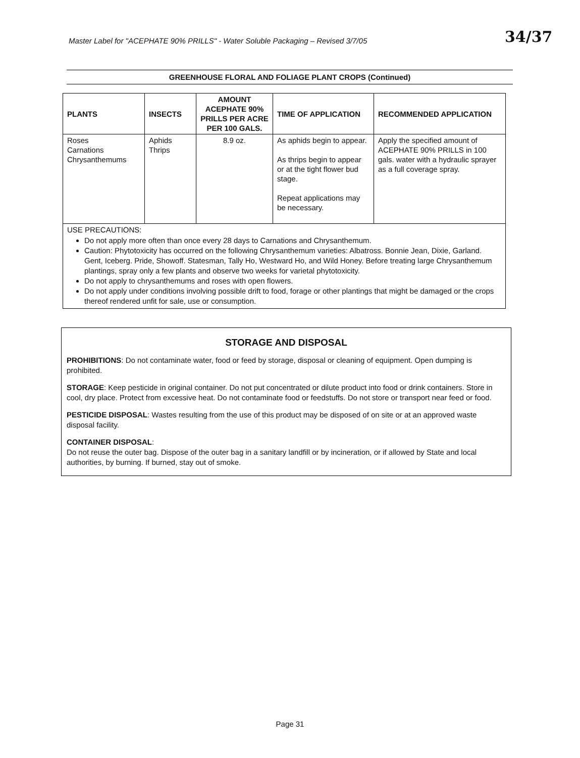Master Label for "ACEPHATE 90% PRILLS" - Water Soluble Packaging – Revised 3/7/05
34/37
GREENHOUSE FLORAL AND FOLIAGE PLANT CROPS (Continued)
| PLANTS | INSECTS | AMOUNT ACEPHATE 90% PRILLS PER ACRE PER 100 GALS. | TIME OF APPLICATION | RECOMMENDED APPLICATION |
| --- | --- | --- | --- | --- |
| Roses Carnations Chrysanthemums | Aphids Thrips | 8.9 oz. | As aphids begin to appear. As thrips begin to appear or at the tight flower bud stage. Repeat applications may be necessary. | Apply the specified amount of ACEPHATE 90% PRILLS in 100 gals. water with a hydraulic sprayer as a full coverage spray. |
| USE PRECAUTIONS: Do not apply more often than once every 28 days to Carnations and Chrysanthemum. Caution: Phytotoxicity has occurred on the following Chrysanthemum varieties: Albatross. Bonnie Jean, Dixie, Garland. Gent, Iceberg. Pride, Showoff. Statesman, Tally Ho, Westward Ho, and Wild Honey. Before treating large Chrysanthemum plantings, spray only a few plants and observe two weeks for varietal phytotoxicity. Do not apply to chrysanthemums and roses with open flowers. Do not apply under conditions involving possible drift to food, forage or other plantings that might be damaged or the crops thereof rendered unfit for sale, use or consumption. | | | | |
STORAGE AND DISPOSAL
PROHIBITIONS: Do not contaminate water, food or feed by storage, disposal or cleaning of equipment. Open dumping is prohibited.
STORAGE: Keep pesticide in original container. Do not put concentrated or dilute product into food or drink containers. Store in cool, dry place. Protect from excessive heat. Do not contaminate food or feedstuffs. Do not store or transport near feed or food.
PESTICIDE DISPOSAL: Wastes resulting from the use of this product may be disposed of on site or at an approved waste disposal facility.
CONTAINER DISPOSAL:
Do not reuse the outer bag. Dispose of the outer bag in a sanitary landfill or by incineration, or if allowed by State and local authorities, by burning. If burned, stay out of smoke.
Page 31